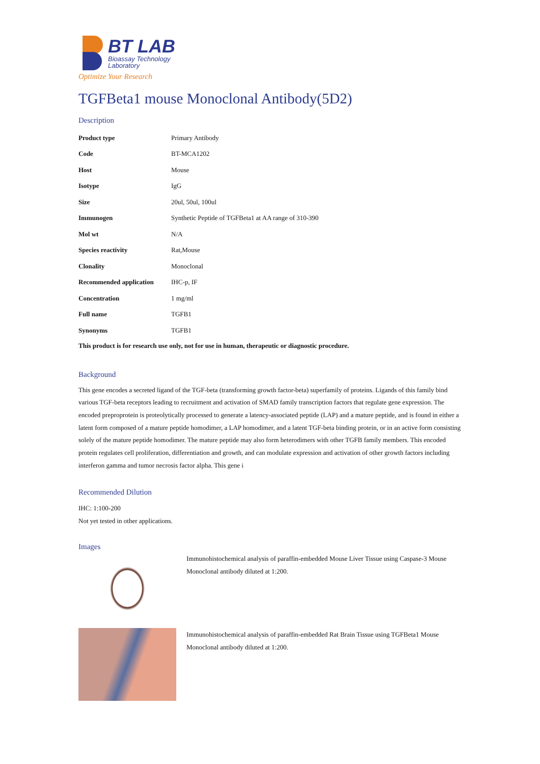BT LAB
Bioassay Technology
Laboratory
Optimize Your Research
TGFBeta1 mouse Monoclonal Antibody(5D2)
Description
| Product type | Primary Antibody |
| Code | BT-MCA1202 |
| Host | Mouse |
| Isotype | IgG |
| Size | 20ul, 50ul, 100ul |
| Immunogen | Synthetic Peptide of TGFBeta1 at AA range of 310-390 |
| Mol wt | N/A |
| Species reactivity | Rat,Mouse |
| Clonality | Monoclonal |
| Recommended application | IHC-p, IF |
| Concentration | 1 mg/ml |
| Full name | TGFB1 |
| Synonyms | TGFB1 |
This product is for research use only, not for use in human, therapeutic or diagnostic procedure.
Background
This gene encodes a secreted ligand of the TGF-beta (transforming growth factor-beta) superfamily of proteins. Ligands of this family bind various TGF-beta receptors leading to recruitment and activation of SMAD family transcription factors that regulate gene expression. The encoded preproprotein is proteolytically processed to generate a latency-associated peptide (LAP) and a mature peptide, and is found in either a latent form composed of a mature peptide homodimer, a LAP homodimer, and a latent TGF-beta binding protein, or in an active form consisting solely of the mature peptide homodimer. The mature peptide may also form heterodimers with other TGFB family members. This encoded protein regulates cell proliferation, differentiation and growth, and can modulate expression and activation of other growth factors including interferon gamma and tumor necrosis factor alpha. This gene i
Recommended Dilution
IHC: 1:100-200
Not yet tested in other applications.
Images
Immunohistochemical analysis of paraffin-embedded Mouse Liver Tissue using Caspase-3 Mouse Monoclonal antibody diluted at 1:200.
Immunohistochemical analysis of paraffin-embedded Rat Brain Tissue using TGFBeta1 Mouse Monoclonal antibody diluted at 1:200.